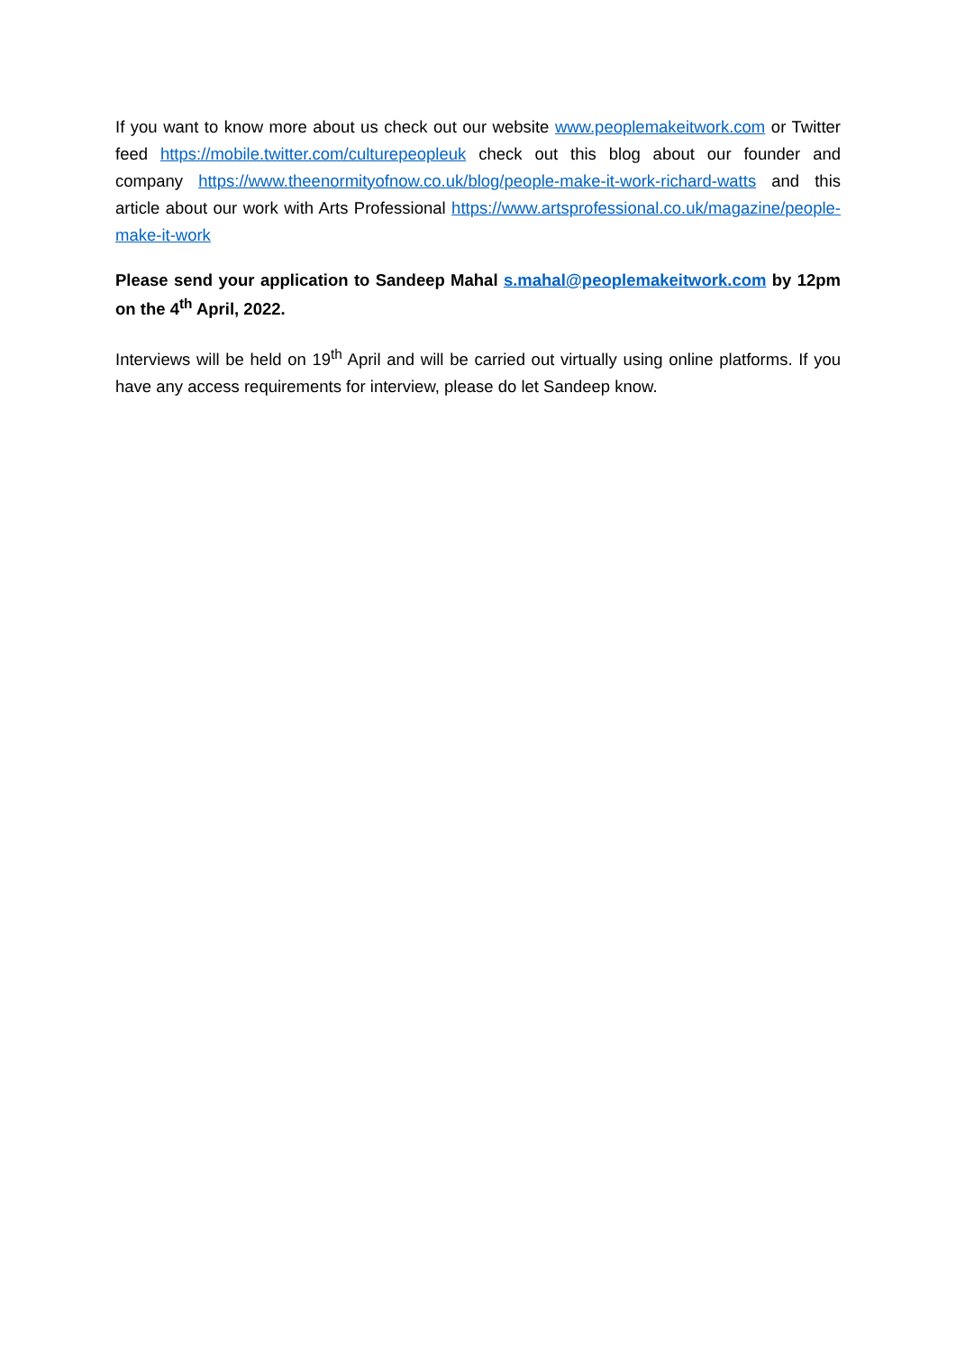If you want to know more about us check out our website www.peoplemakeitwork.com or Twitter feed https://mobile.twitter.com/culturepeopleuk check out this blog about our founder and company https://www.theenormityofnow.co.uk/blog/people-make-it-work-richard-watts and this article about our work with Arts Professional https://www.artsprofessional.co.uk/magazine/people-make-it-work
Please send your application to Sandeep Mahal s.mahal@peoplemakeitwork.com by 12pm on the 4<sup>th</sup> April, 2022.
Interviews will be held on 19<sup>th</sup> April and will be carried out virtually using online platforms. If you have any access requirements for interview, please do let Sandeep know.